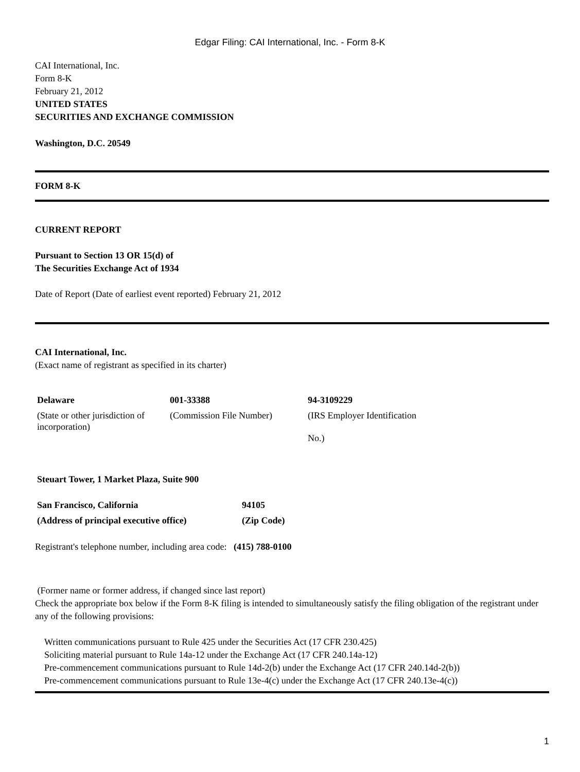Edgar Filing: CAI International, Inc. - Form 8-K
CAI International, Inc.
Form 8-K
February 21, 2012
UNITED STATES
SECURITIES AND EXCHANGE COMMISSION
Washington, D.C. 20549
FORM 8-K
CURRENT REPORT
Pursuant to Section 13 OR 15(d) of
The Securities Exchange Act of 1934
Date of Report (Date of earliest event reported) February 21, 2012
CAI International, Inc.
(Exact name of registrant as specified in its charter)
| Delaware | 001-33388 | 94-3109229 |
| (State or other jurisdiction of incorporation) | (Commission File Number) | (IRS Employer Identification No.) |
| Steuart Tower, 1 Market Plaza, Suite 900 | |
| San Francisco, California | 94105 |
| (Address of principal executive office) | (Zip Code) |
Registrant's telephone number, including area code: (415) 788-0100
(Former name or former address, if changed since last report)
Check the appropriate box below if the Form 8-K filing is intended to simultaneously satisfy the filing obligation of the registrant under any of the following provisions:
Written communications pursuant to Rule 425 under the Securities Act (17 CFR 230.425)
Soliciting material pursuant to Rule 14a-12 under the Exchange Act (17 CFR 240.14a-12)
Pre-commencement communications pursuant to Rule 14d-2(b) under the Exchange Act (17 CFR 240.14d-2(b))
Pre-commencement communications pursuant to Rule 13e-4(c) under the Exchange Act (17 CFR 240.13e-4(c))
1